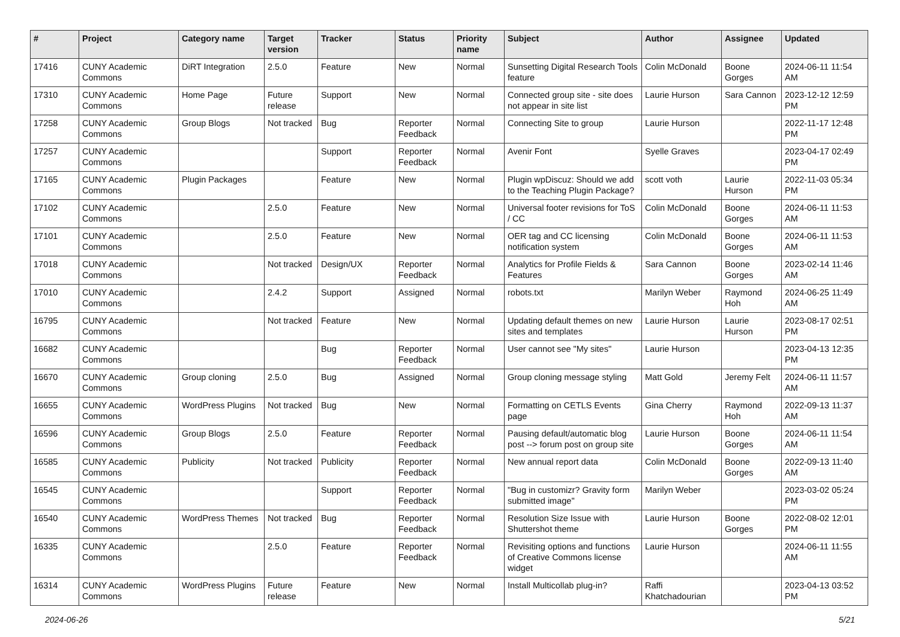| # | Project | Category name | Target version | Tracker | Status | Priority name | Subject | Author | Assignee | Updated |
| --- | --- | --- | --- | --- | --- | --- | --- | --- | --- | --- |
| 17416 | CUNY Academic Commons | DiRT Integration | 2.5.0 | Feature | New | Normal | Sunsetting Digital Research Tools feature | Colin McDonald | Boone Gorges | 2024-06-11 11:54 AM |
| 17310 | CUNY Academic Commons | Home Page | Future release | Support | New | Normal | Connected group site - site does not appear in site list | Laurie Hurson | Sara Cannon | 2023-12-12 12:59 PM |
| 17258 | CUNY Academic Commons | Group Blogs | Not tracked | Bug | Reporter Feedback | Normal | Connecting Site to group | Laurie Hurson | | 2022-11-17 12:48 PM |
| 17257 | CUNY Academic Commons | | | Support | Reporter Feedback | Normal | Avenir Font | Syelle Graves | | 2023-04-17 02:49 PM |
| 17165 | CUNY Academic Commons | Plugin Packages | | Feature | New | Normal | Plugin wpDiscuz: Should we add to the Teaching Plugin Package? | scott voth | Laurie Hurson | 2022-11-03 05:34 PM |
| 17102 | CUNY Academic Commons | | 2.5.0 | Feature | New | Normal | Universal footer revisions for ToS / CC | Colin McDonald | Boone Gorges | 2024-06-11 11:53 AM |
| 17101 | CUNY Academic Commons | | 2.5.0 | Feature | New | Normal | OER tag and CC licensing notification system | Colin McDonald | Boone Gorges | 2024-06-11 11:53 AM |
| 17018 | CUNY Academic Commons | | Not tracked | Design/UX | Reporter Feedback | Normal | Analytics for Profile Fields & Features | Sara Cannon | Boone Gorges | 2023-02-14 11:46 AM |
| 17010 | CUNY Academic Commons | | 2.4.2 | Support | Assigned | Normal | robots.txt | Marilyn Weber | Raymond Hoh | 2024-06-25 11:49 AM |
| 16795 | CUNY Academic Commons | | Not tracked | Feature | New | Normal | Updating default themes on new sites and templates | Laurie Hurson | Laurie Hurson | 2023-08-17 02:51 PM |
| 16682 | CUNY Academic Commons | | | Bug | Reporter Feedback | Normal | User cannot see "My sites" | Laurie Hurson | | 2023-04-13 12:35 PM |
| 16670 | CUNY Academic Commons | Group cloning | 2.5.0 | Bug | Assigned | Normal | Group cloning message styling | Matt Gold | Jeremy Felt | 2024-06-11 11:57 AM |
| 16655 | CUNY Academic Commons | WordPress Plugins | Not tracked | Bug | New | Normal | Formatting on CETLS Events page | Gina Cherry | Raymond Hoh | 2022-09-13 11:37 AM |
| 16596 | CUNY Academic Commons | Group Blogs | 2.5.0 | Feature | Reporter Feedback | Normal | Pausing default/automatic blog post --> forum post on group site | Laurie Hurson | Boone Gorges | 2024-06-11 11:54 AM |
| 16585 | CUNY Academic Commons | Publicity | Not tracked | Publicity | Reporter Feedback | Normal | New annual report data | Colin McDonald | Boone Gorges | 2022-09-13 11:40 AM |
| 16545 | CUNY Academic Commons | | | Support | Reporter Feedback | Normal | "Bug in customizr? Gravity form submitted image" | Marilyn Weber | | 2023-03-02 05:24 PM |
| 16540 | CUNY Academic Commons | WordPress Themes | Not tracked | Bug | Reporter Feedback | Normal | Resolution Size Issue with Shuttershot theme | Laurie Hurson | Boone Gorges | 2022-08-02 12:01 PM |
| 16335 | CUNY Academic Commons | | 2.5.0 | Feature | Reporter Feedback | Normal | Revisiting options and functions of Creative Commons license widget | Laurie Hurson | | 2024-06-11 11:55 AM |
| 16314 | CUNY Academic Commons | WordPress Plugins | Future release | Feature | New | Normal | Install Multicollab plug-in? | Raffi Khatchadourian | | 2023-04-13 03:52 PM |
2024-06-26 5/21